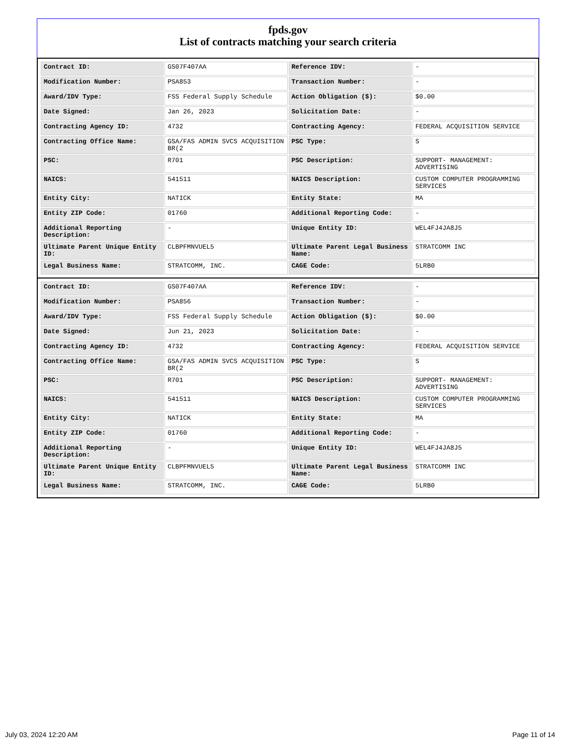fpds.gov
List of contracts matching your search criteria
| Contract ID: | GS07F407AA | Reference IDV: | - |
| Modification Number: | PSA853 | Transaction Number: | - |
| Award/IDV Type: | FSS Federal Supply Schedule | Action Obligation ($): | $0.00 |
| Date Signed: | Jan 26, 2023 | Solicitation Date: | - |
| Contracting Agency ID: | 4732 | Contracting Agency: | FEDERAL ACQUISITION SERVICE |
| Contracting Office Name: | GSA/FAS ADMIN SVCS ACQUISITION BR(2 | PSC Type: | S |
| PSC: | R701 | PSC Description: | SUPPORT- MANAGEMENT: ADVERTISING |
| NAICS: | 541511 | NAICS Description: | CUSTOM COMPUTER PROGRAMMING SERVICES |
| Entity City: | NATICK | Entity State: | MA |
| Entity ZIP Code: | 01760 | Additional Reporting Code: | - |
| Additional Reporting Description: | - | Unique Entity ID: | WEL4FJ4JA8J5 |
| Ultimate Parent Unique Entity ID: | CLBPFMNVUEL5 | Ultimate Parent Legal Business Name: | STRATCOMM INC |
| Legal Business Name: | STRATCOMM, INC. | CAGE Code: | 5LRB0 |
| Contract ID: | GS07F407AA | Reference IDV: | - |
| Modification Number: | PSA856 | Transaction Number: | - |
| Award/IDV Type: | FSS Federal Supply Schedule | Action Obligation ($): | $0.00 |
| Date Signed: | Jun 21, 2023 | Solicitation Date: | - |
| Contracting Agency ID: | 4732 | Contracting Agency: | FEDERAL ACQUISITION SERVICE |
| Contracting Office Name: | GSA/FAS ADMIN SVCS ACQUISITION BR(2 | PSC Type: | S |
| PSC: | R701 | PSC Description: | SUPPORT- MANAGEMENT: ADVERTISING |
| NAICS: | 541511 | NAICS Description: | CUSTOM COMPUTER PROGRAMMING SERVICES |
| Entity City: | NATICK | Entity State: | MA |
| Entity ZIP Code: | 01760 | Additional Reporting Code: | - |
| Additional Reporting Description: | - | Unique Entity ID: | WEL4FJ4JA8J5 |
| Ultimate Parent Unique Entity ID: | CLBPFMNVUEL5 | Ultimate Parent Legal Business Name: | STRATCOMM INC |
| Legal Business Name: | STRATCOMM, INC. | CAGE Code: | 5LRB0 |
July 03, 2024 12:20 AM Page 11 of 14